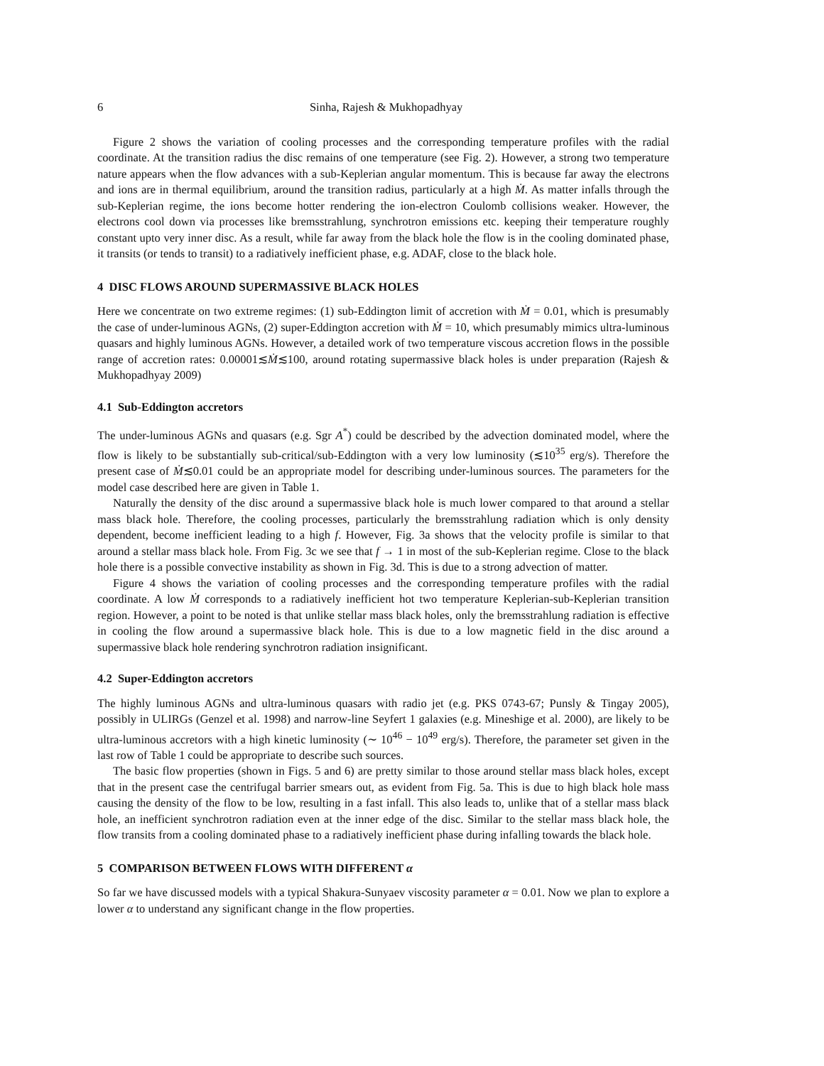6 Sinha, Rajesh & Mukhopadhyay
Figure 2 shows the variation of cooling processes and the corresponding temperature profiles with the radial coordinate. At the transition radius the disc remains of one temperature (see Fig. 2). However, a strong two temperature nature appears when the flow advances with a sub-Keplerian angular momentum. This is because far away the electrons and ions are in thermal equilibrium, around the transition radius, particularly at a high Ṁ. As matter infalls through the sub-Keplerian regime, the ions become hotter rendering the ion-electron Coulomb collisions weaker. However, the electrons cool down via processes like bremsstrahlung, synchrotron emissions etc. keeping their temperature roughly constant upto very inner disc. As a result, while far away from the black hole the flow is in the cooling dominated phase, it transits (or tends to transit) to a radiatively inefficient phase, e.g. ADAF, close to the black hole.
4 DISC FLOWS AROUND SUPERMASSIVE BLACK HOLES
Here we concentrate on two extreme regimes: (1) sub-Eddington limit of accretion with Ṁ = 0.01, which is presumably the case of under-luminous AGNs, (2) super-Eddington accretion with Ṁ = 10, which presumably mimics ultra-luminous quasars and highly luminous AGNs. However, a detailed work of two temperature viscous accretion flows in the possible range of accretion rates: 0.00001≲Ṁ≲100, around rotating supermassive black holes is under preparation (Rajesh & Mukhopadhyay 2009)
4.1 Sub-Eddington accretors
The under-luminous AGNs and quasars (e.g. Sgr A<sup>*</sup>) could be described by the advection dominated model, where the flow is likely to be substantially sub-critical/sub-Eddington with a very low luminosity (≲10<sup>35</sup> erg/s). Therefore the present case of Ṁ≲0.01 could be an appropriate model for describing under-luminous sources. The parameters for the model case described here are given in Table 1.
Naturally the density of the disc around a supermassive black hole is much lower compared to that around a stellar mass black hole. Therefore, the cooling processes, particularly the bremsstrahlung radiation which is only density dependent, become inefficient leading to a high f. However, Fig. 3a shows that the velocity profile is similar to that around a stellar mass black hole. From Fig. 3c we see that f → 1 in most of the sub-Keplerian regime. Close to the black hole there is a possible convective instability as shown in Fig. 3d. This is due to a strong advection of matter.
Figure 4 shows the variation of cooling processes and the corresponding temperature profiles with the radial coordinate. A low Ṁ corresponds to a radiatively inefficient hot two temperature Keplerian-sub-Keplerian transition region. However, a point to be noted is that unlike stellar mass black holes, only the bremsstrahlung radiation is effective in cooling the flow around a supermassive black hole. This is due to a low magnetic field in the disc around a supermassive black hole rendering synchrotron radiation insignificant.
4.2 Super-Eddington accretors
The highly luminous AGNs and ultra-luminous quasars with radio jet (e.g. PKS 0743-67; Punsly & Tingay 2005), possibly in ULIRGs (Genzel et al. 1998) and narrow-line Seyfert 1 galaxies (e.g. Mineshige et al. 2000), are likely to be ultra-luminous accretors with a high kinetic luminosity (∼ 10<sup>46</sup> − 10<sup>49</sup> erg/s). Therefore, the parameter set given in the last row of Table 1 could be appropriate to describe such sources.
The basic flow properties (shown in Figs. 5 and 6) are pretty similar to those around stellar mass black holes, except that in the present case the centrifugal barrier smears out, as evident from Fig. 5a. This is due to high black hole mass causing the density of the flow to be low, resulting in a fast infall. This also leads to, unlike that of a stellar mass black hole, an inefficient synchrotron radiation even at the inner edge of the disc. Similar to the stellar mass black hole, the flow transits from a cooling dominated phase to a radiatively inefficient phase during infalling towards the black hole.
5 COMPARISON BETWEEN FLOWS WITH DIFFERENT α
So far we have discussed models with a typical Shakura-Sunyaev viscosity parameter α = 0.01. Now we plan to explore a lower α to understand any significant change in the flow properties.